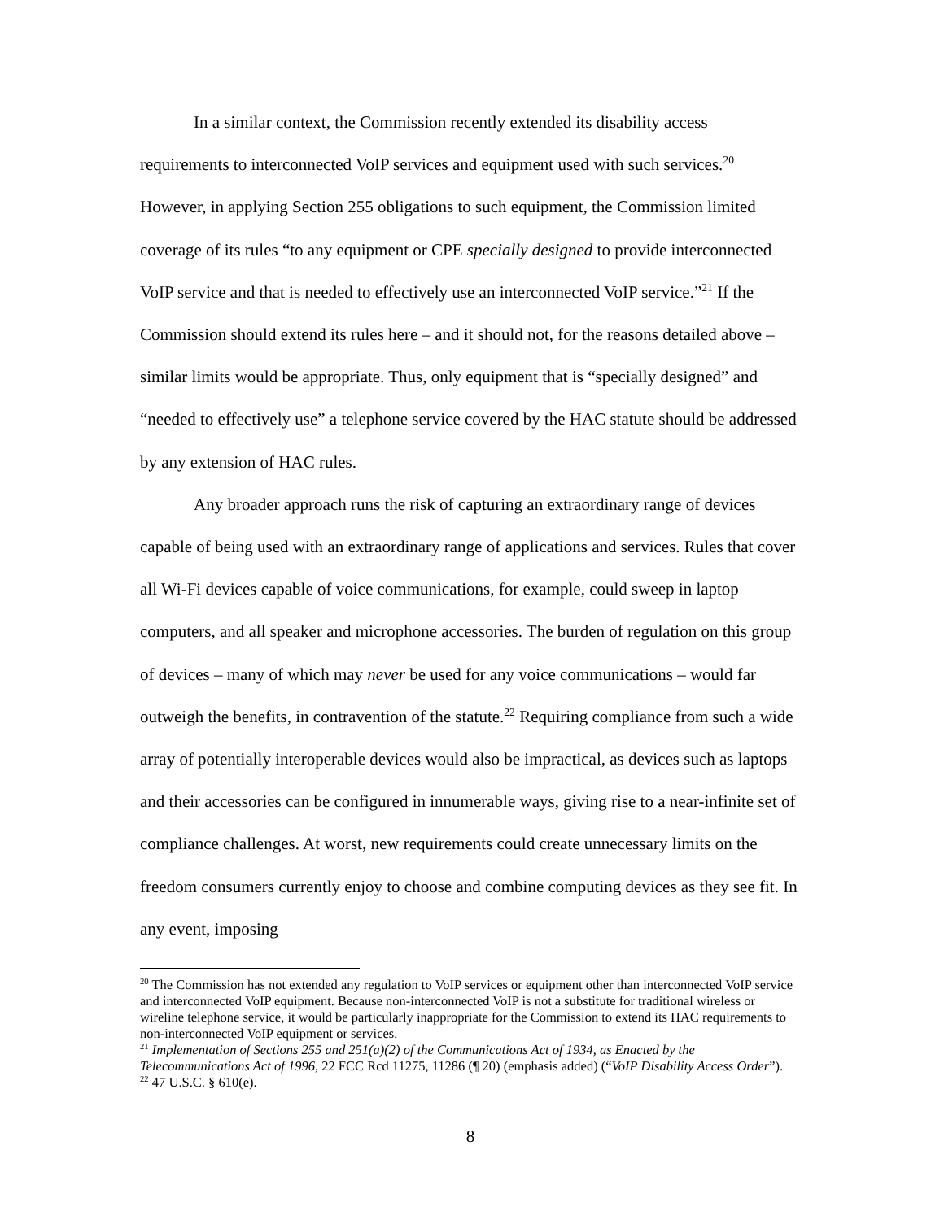In a similar context, the Commission recently extended its disability access requirements to interconnected VoIP services and equipment used with such services.<sup>20</sup> However, in applying Section 255 obligations to such equipment, the Commission limited coverage of its rules “to any equipment or CPE specially designed to provide interconnected VoIP service and that is needed to effectively use an interconnected VoIP service.”<sup>21</sup> If the Commission should extend its rules here – and it should not, for the reasons detailed above – similar limits would be appropriate. Thus, only equipment that is “specially designed” and “needed to effectively use” a telephone service covered by the HAC statute should be addressed by any extension of HAC rules.
Any broader approach runs the risk of capturing an extraordinary range of devices capable of being used with an extraordinary range of applications and services. Rules that cover all Wi-Fi devices capable of voice communications, for example, could sweep in laptop computers, and all speaker and microphone accessories. The burden of regulation on this group of devices – many of which may never be used for any voice communications – would far outweigh the benefits, in contravention of the statute.<sup>22</sup> Requiring compliance from such a wide array of potentially interoperable devices would also be impractical, as devices such as laptops and their accessories can be configured in innumerable ways, giving rise to a near-infinite set of compliance challenges. At worst, new requirements could create unnecessary limits on the freedom consumers currently enjoy to choose and combine computing devices as they see fit. In any event, imposing
<sup>20</sup> The Commission has not extended any regulation to VoIP services or equipment other than interconnected VoIP service and interconnected VoIP equipment. Because non-interconnected VoIP is not a substitute for traditional wireless or wireline telephone service, it would be particularly inappropriate for the Commission to extend its HAC requirements to non-interconnected VoIP equipment or services.
<sup>21</sup> Implementation of Sections 255 and 251(a)(2) of the Communications Act of 1934, as Enacted by the Telecommunications Act of 1996, 22 FCC Rcd 11275, 11286 (¶ 20) (emphasis added) (“VoIP Disability Access Order”).
<sup>22</sup> 47 U.S.C. § 610(e).
8